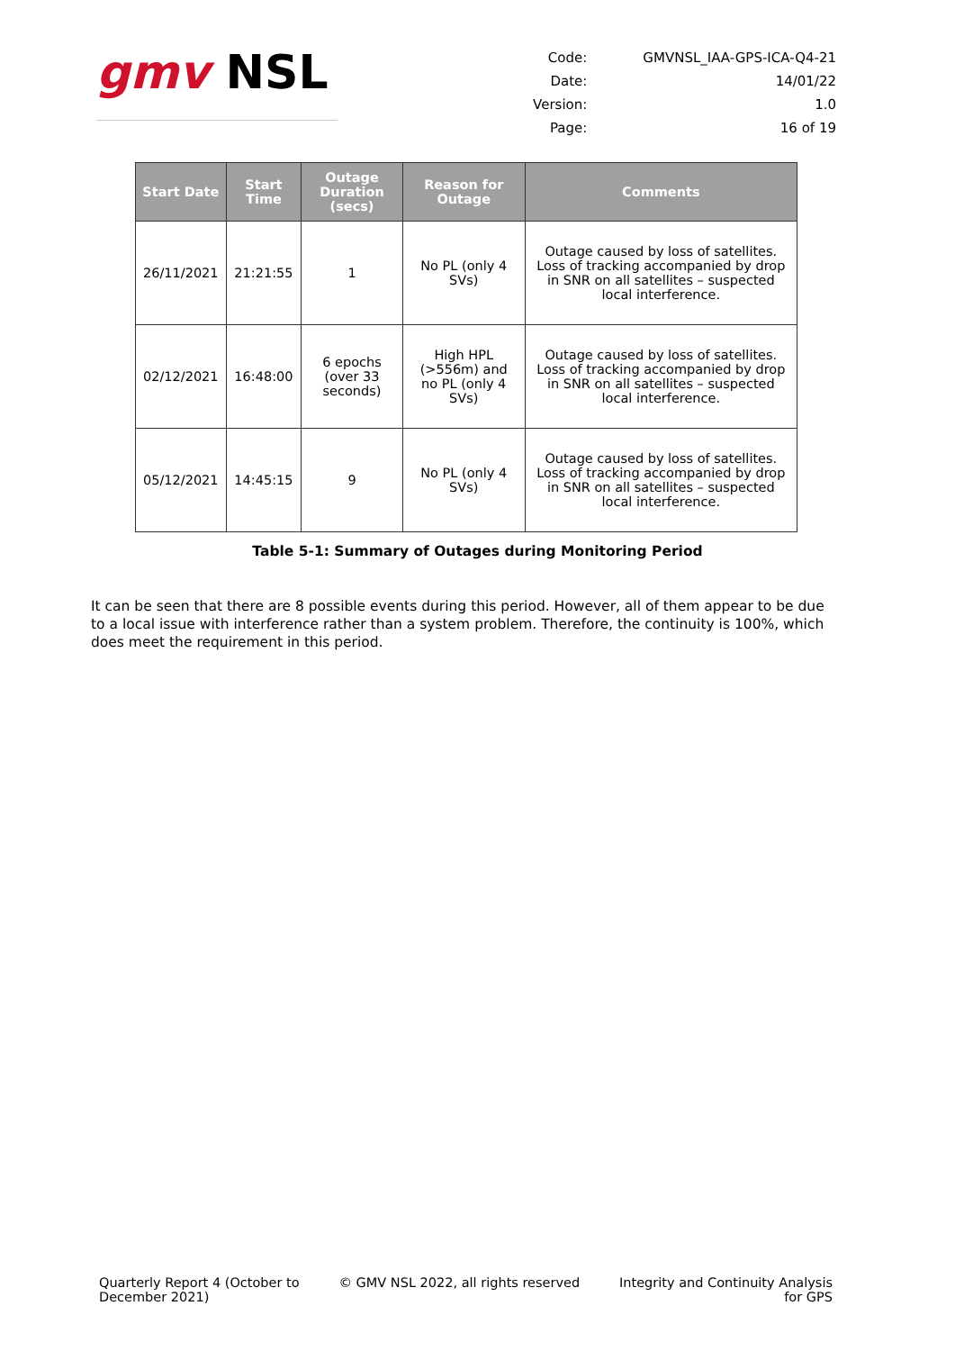gmv NSL
| Code: | GMVNSL_IAA-GPS-ICA-Q4-21 |
| Date: | 14/01/22 |
| Version: | 1.0 |
| Page: | 16 of 19 |
| Start Date | Start Time | Outage Duration (secs) | Reason for Outage | Comments |
| --- | --- | --- | --- | --- |
| 26/11/2021 | 21:21:55 | 1 | No PL (only 4 SVs) | Outage caused by loss of satellites. Loss of tracking accompanied by drop in SNR on all satellites – suspected local interference. |
| 02/12/2021 | 16:48:00 | 6 epochs (over 33 seconds) | High HPL (>556m) and no PL (only 4 SVs) | Outage caused by loss of satellites. Loss of tracking accompanied by drop in SNR on all satellites – suspected local interference. |
| 05/12/2021 | 14:45:15 | 9 | No PL (only 4 SVs) | Outage caused by loss of satellites. Loss of tracking accompanied by drop in SNR on all satellites – suspected local interference. |
Table 5-1: Summary of Outages during Monitoring Period
It can be seen that there are 8 possible events during this period. However, all of them appear to be due to a local issue with interference rather than a system problem. Therefore, the continuity is 100%, which does meet the requirement in this period.
Quarterly Report 4 (October to
December 2021)
© GMV NSL 2022, all rights reserved
Integrity and Continuity Analysis
for GPS